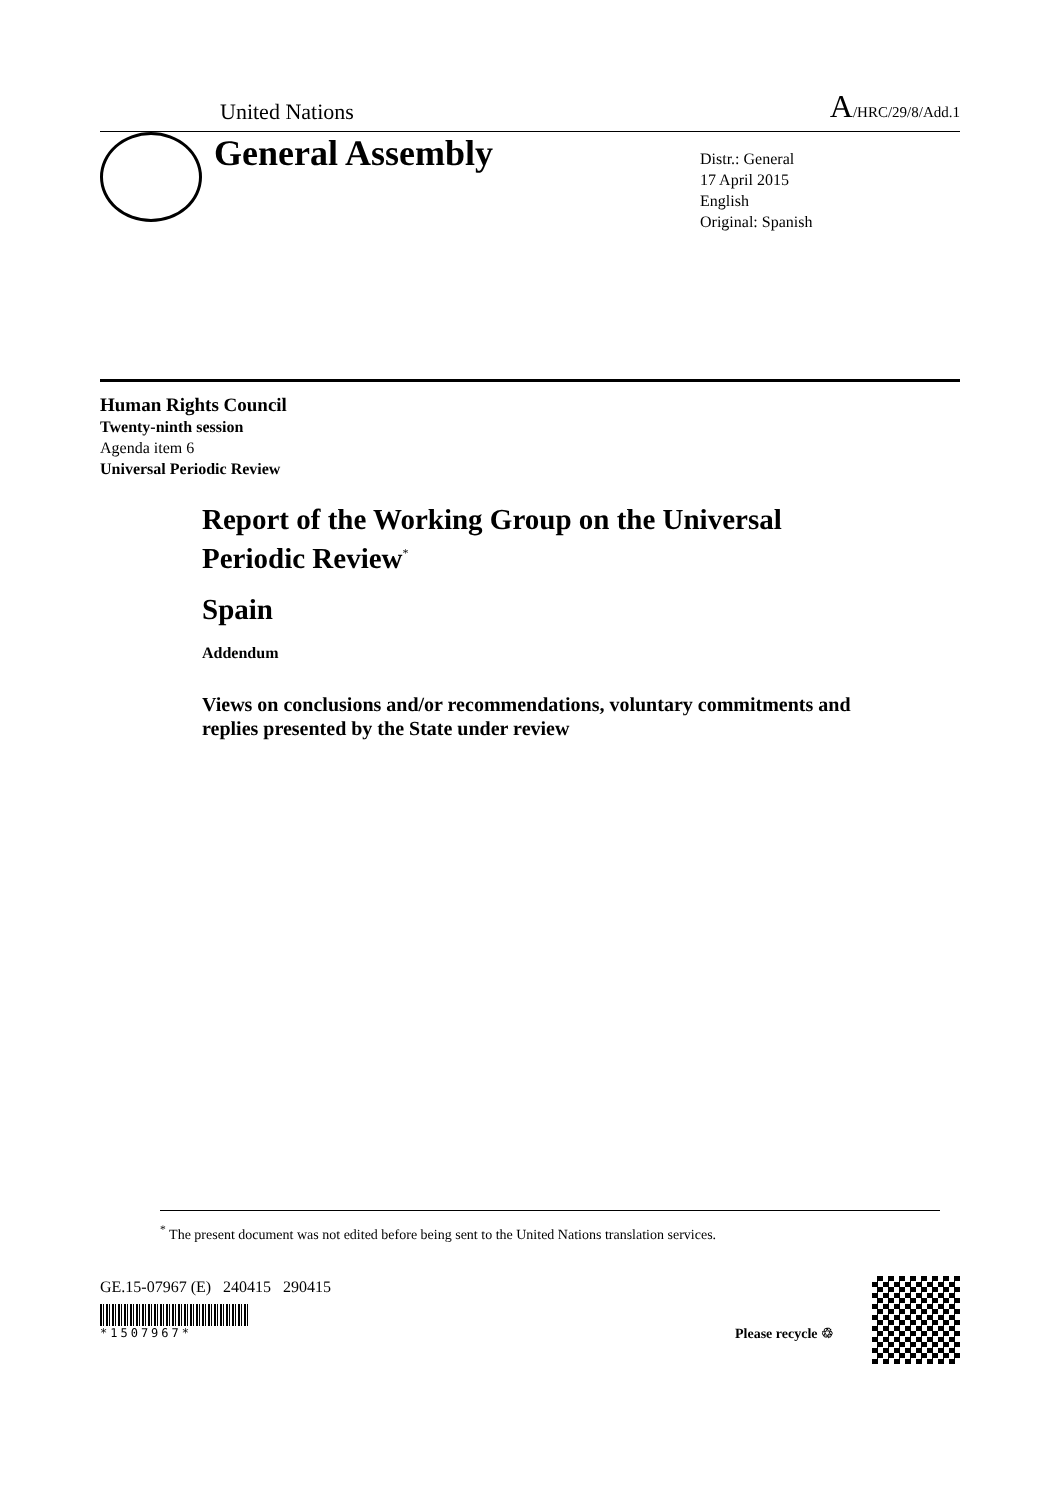United Nations
A/HRC/29/8/Add.1
General Assembly
Distr.: General
17 April 2015
English
Original: Spanish
Human Rights Council
Twenty-ninth session
Agenda item 6
Universal Periodic Review
Report of the Working Group on the Universal Periodic Review<sup>*</sup>
Spain
Addendum
Views on conclusions and/or recommendations, voluntary commitments and replies presented by the State under review
<sup>*</sup> The present document was not edited before being sent to the United Nations translation services.
GE.15-07967 (E) 240415 290415
*1507967*
Please recycle ♲